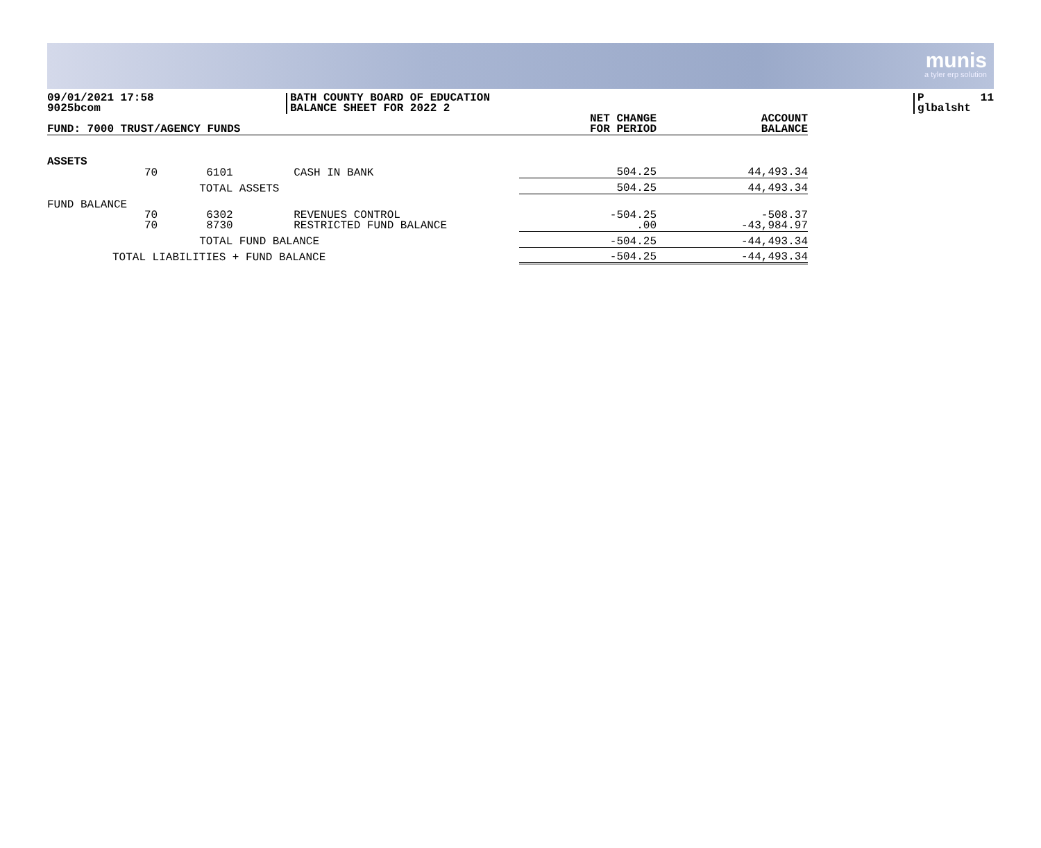munis
a tyler erp solution
09/01/2021 17:58
9025bcom
BATH COUNTY BOARD OF EDUCATION
BALANCE SHEET FOR 2022 2
P 11
glbalsht
| FUND: 7000 TRUST/AGENCY FUNDS | | | | NET CHANGE FOR PERIOD | ACCOUNT BALANCE |
| --- | --- | --- | --- | --- | --- |
| ASSETS | | | | | |
| | 70 | 6101 | CASH IN BANK | 504.25 | 44,493.34 |
| | | TOTAL ASSETS | | 504.25 | 44,493.34 |
| FUND BALANCE | | | | | |
| | 70 | 6302 | REVENUES CONTROL | -504.25 | -508.37 |
| | 70 | 8730 | RESTRICTED FUND BALANCE | .00 | -43,984.97 |
| | | TOTAL FUND BALANCE | | -504.25 | -44,493.34 |
| TOTAL LIABILITIES + FUND BALANCE | | | | -504.25 | -44,493.34 |